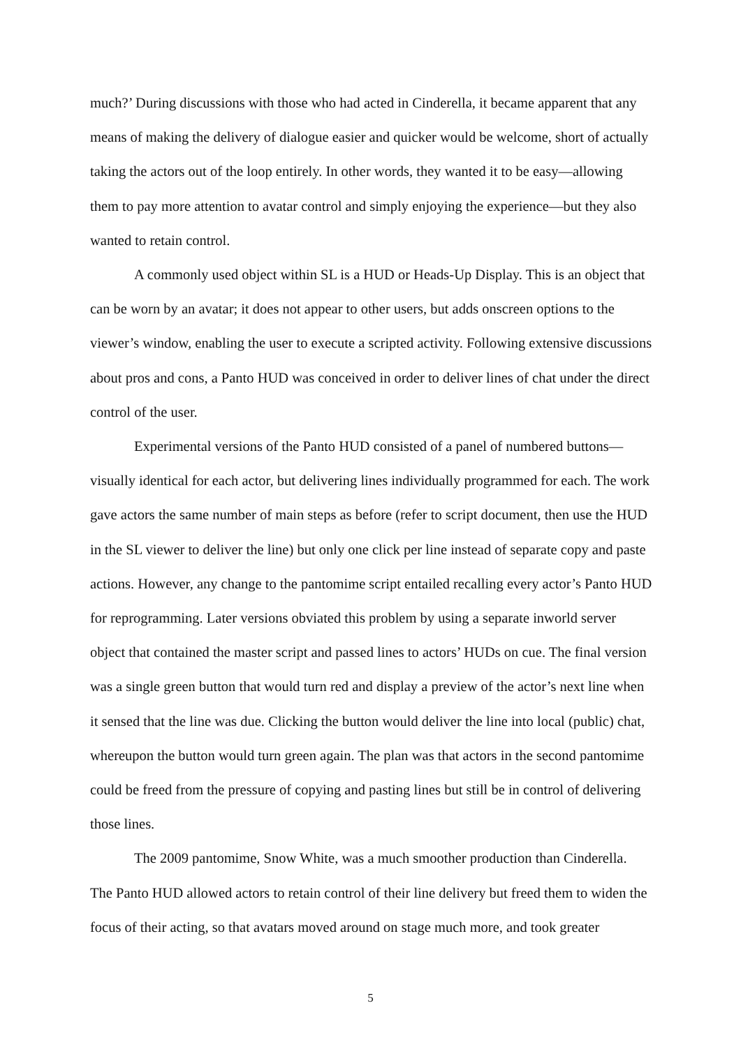much?’ During discussions with those who had acted in Cinderella, it became apparent that any means of making the delivery of dialogue easier and quicker would be welcome, short of actually taking the actors out of the loop entirely. In other words, they wanted it to be easy—allowing them to pay more attention to avatar control and simply enjoying the experience—but they also wanted to retain control.
A commonly used object within SL is a HUD or Heads-Up Display. This is an object that can be worn by an avatar; it does not appear to other users, but adds onscreen options to the viewer’s window, enabling the user to execute a scripted activity. Following extensive discussions about pros and cons, a Panto HUD was conceived in order to deliver lines of chat under the direct control of the user.
Experimental versions of the Panto HUD consisted of a panel of numbered buttons—visually identical for each actor, but delivering lines individually programmed for each. The work gave actors the same number of main steps as before (refer to script document, then use the HUD in the SL viewer to deliver the line) but only one click per line instead of separate copy and paste actions. However, any change to the pantomime script entailed recalling every actor’s Panto HUD for reprogramming. Later versions obviated this problem by using a separate inworld server object that contained the master script and passed lines to actors’ HUDs on cue. The final version was a single green button that would turn red and display a preview of the actor’s next line when it sensed that the line was due. Clicking the button would deliver the line into local (public) chat, whereupon the button would turn green again. The plan was that actors in the second pantomime could be freed from the pressure of copying and pasting lines but still be in control of delivering those lines.
The 2009 pantomime, Snow White, was a much smoother production than Cinderella. The Panto HUD allowed actors to retain control of their line delivery but freed them to widen the focus of their acting, so that avatars moved around on stage much more, and took greater
5